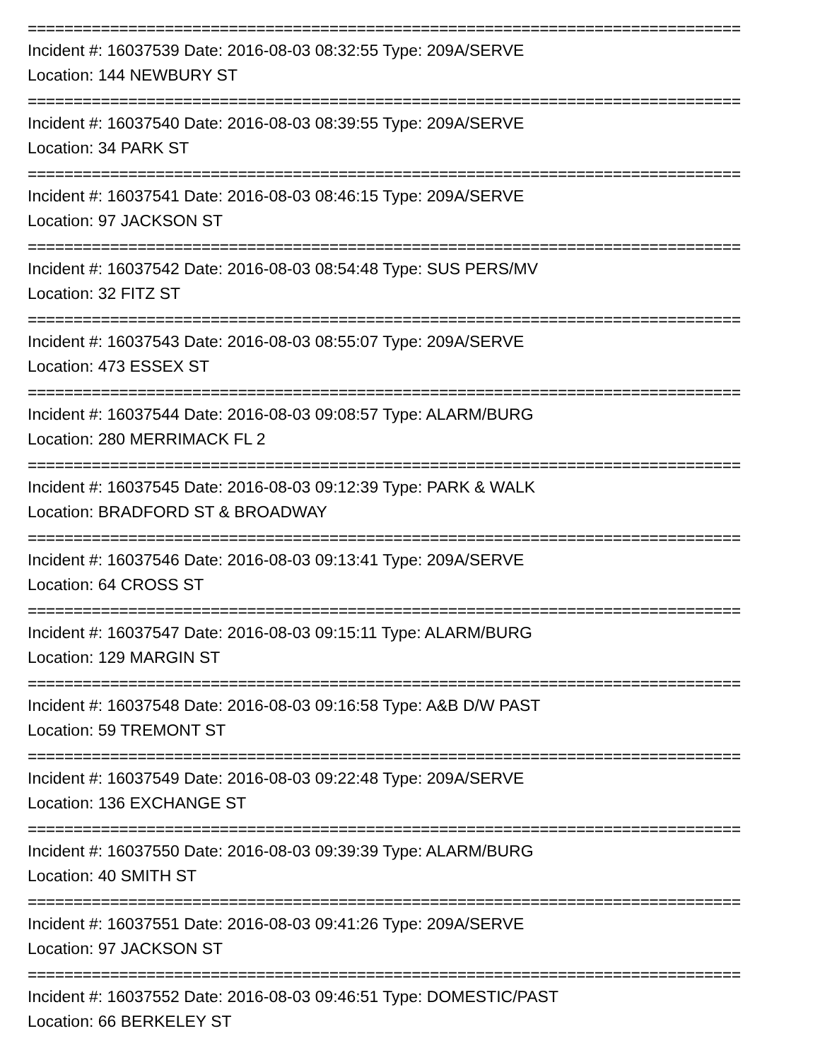==============================================================================
Incident #: 16037539 Date: 2016-08-03 08:32:55 Type: 209A/SERVE
Location: 144 NEWBURY ST
==============================================================================
Incident #: 16037540 Date: 2016-08-03 08:39:55 Type: 209A/SERVE
Location: 34 PARK ST
==============================================================================
Incident #: 16037541 Date: 2016-08-03 08:46:15 Type: 209A/SERVE
Location: 97 JACKSON ST
==============================================================================
Incident #: 16037542 Date: 2016-08-03 08:54:48 Type: SUS PERS/MV
Location: 32 FITZ ST
==============================================================================
Incident #: 16037543 Date: 2016-08-03 08:55:07 Type: 209A/SERVE
Location: 473 ESSEX ST
==============================================================================
Incident #: 16037544 Date: 2016-08-03 09:08:57 Type: ALARM/BURG
Location: 280 MERRIMACK FL 2
==============================================================================
Incident #: 16037545 Date: 2016-08-03 09:12:39 Type: PARK & WALK
Location: BRADFORD ST & BROADWAY
==============================================================================
Incident #: 16037546 Date: 2016-08-03 09:13:41 Type: 209A/SERVE
Location: 64 CROSS ST
==============================================================================
Incident #: 16037547 Date: 2016-08-03 09:15:11 Type: ALARM/BURG
Location: 129 MARGIN ST
==============================================================================
Incident #: 16037548 Date: 2016-08-03 09:16:58 Type: A&B D/W PAST
Location: 59 TREMONT ST
==============================================================================
Incident #: 16037549 Date: 2016-08-03 09:22:48 Type: 209A/SERVE
Location: 136 EXCHANGE ST
==============================================================================
Incident #: 16037550 Date: 2016-08-03 09:39:39 Type: ALARM/BURG
Location: 40 SMITH ST
==============================================================================
Incident #: 16037551 Date: 2016-08-03 09:41:26 Type: 209A/SERVE
Location: 97 JACKSON ST
==============================================================================
Incident #: 16037552 Date: 2016-08-03 09:46:51 Type: DOMESTIC/PAST
Location: 66 BERKELEY ST